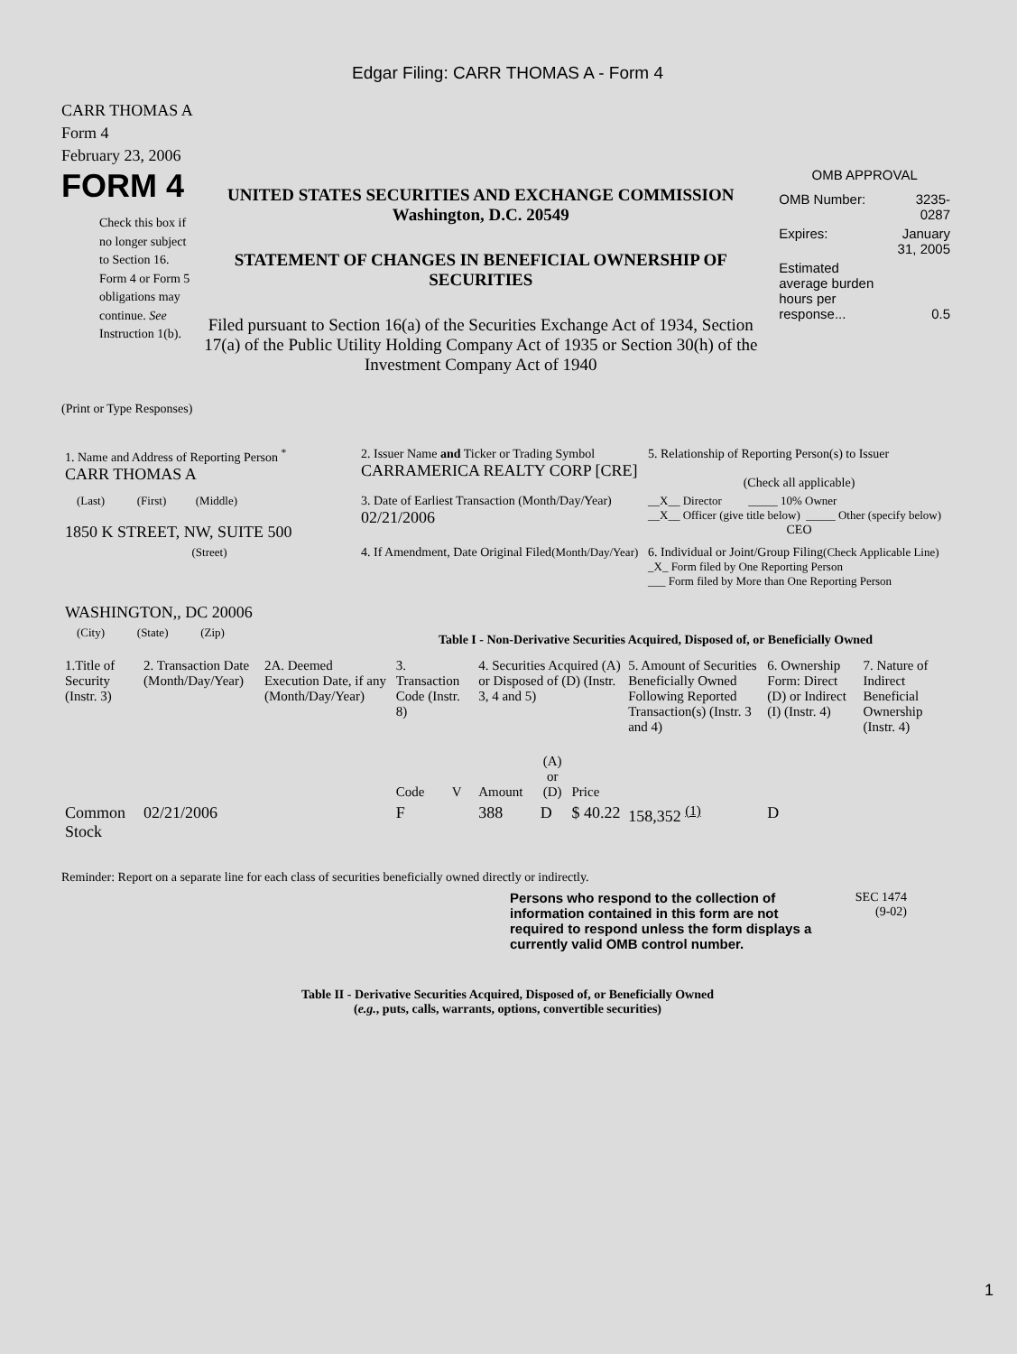Edgar Filing: CARR THOMAS A - Form 4
CARR THOMAS A
Form 4
February 23, 2006
FORM 4
Check this box if no longer subject to Section 16. Form 4 or Form 5 obligations may continue. See Instruction 1(b).
UNITED STATES SECURITIES AND EXCHANGE COMMISSION
Washington, D.C. 20549
STATEMENT OF CHANGES IN BENEFICIAL OWNERSHIP OF SECURITIES
Filed pursuant to Section 16(a) of the Securities Exchange Act of 1934, Section 17(a) of the Public Utility Holding Company Act of 1935 or Section 30(h) of the Investment Company Act of 1940
OMB APPROVAL
| OMB Number: | 3235-0287 |
| Expires: | January 31, 2005 |
| Estimated average burden hours per response... | 0.5 |
(Print or Type Responses)
| 1. Name and Address of Reporting Person <sup>*</sup> CARR THOMAS A | 2. Issuer Name and Ticker or Trading Symbol CARRAMERICA REALTY CORP [CRE] | 5. Relationship of Reporting Person(s) to Issuer (Check all applicable) |
| (Last) (First) (Middle) 1850 K STREET, NW, SUITE 500 | 3. Date of Earliest Transaction (Month/Day/Year) 02/21/2006 | __X__ Director _____ 10% Owner __X__ Officer (give title below) _____ Other (specify below) CEO |
| (Street) WASHINGTON,, DC 20006 | 4. If Amendment, Date Original Filed (Month/Day/Year) | 6. Individual or Joint/Group Filing (Check Applicable Line) _X_ Form filed by One Reporting Person ___ Form filed by More than One Reporting Person |
| (City) (State) (Zip) | Table I - Non-Derivative Securities Acquired, Disposed of, or Beneficially Owned | |
| 1.Title of Security (Instr. 3) | 2. Transaction Date (Month/Day/Year) | 2A. Deemed Execution Date, if any (Month/Day/Year) | 3. Transaction Code (Instr. 8) | | 4. Securities Acquired (A) or Disposed of (D) (Instr. 3, 4 and 5) | | | 5. Amount of Securities Beneficially Owned Following Reported Transaction(s) (Instr. 3 and 4) | 6. Ownership Form: Direct (D) or Indirect (I) (Instr. 4) | 7. Nature of Indirect Beneficial Ownership (Instr. 4) |
| --- | --- | --- | --- | --- | --- | --- | --- | --- | --- | --- |
| | | | Code | V | Amount | (A) or (D) | Price | | | |
| Common Stock | 02/21/2006 | | F | | 388 | D | $ 40.22 | 158,352 <sup>(1)</sup> | D | |
Reminder: Report on a separate line for each class of securities beneficially owned directly or indirectly.
Persons who respond to the collection of information contained in this form are not required to respond unless the form displays a currently valid OMB control number.
SEC 1474
(9-02)
Table II - Derivative Securities Acquired, Disposed of, or Beneficially Owned
(e.g., puts, calls, warrants, options, convertible securities)
1